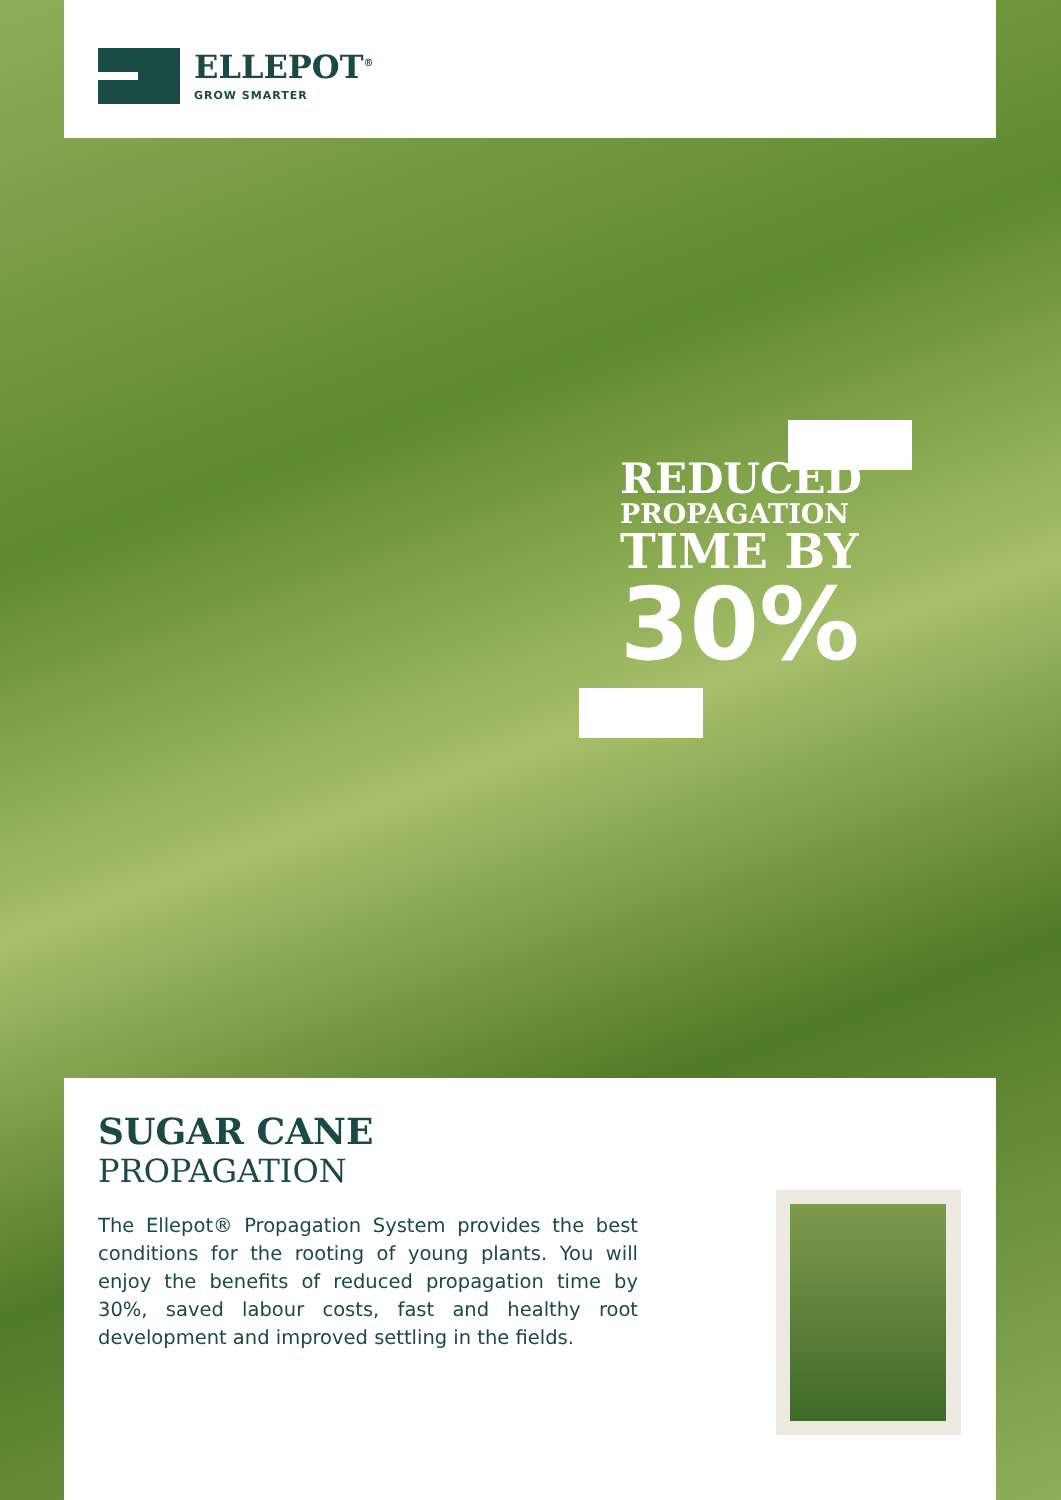ELLEPOT<sup>®</sup>
GROW SMARTER
REDUCED
PROPAGATION
TIME BY
30%
SUGAR CANE
PROPAGATION
The Ellepot® Propagation System provides the best conditions for the rooting of young plants. You will enjoy the benefits of reduced propagation time by 30%, saved labour costs, fast and healthy root development and improved settling in the fields.